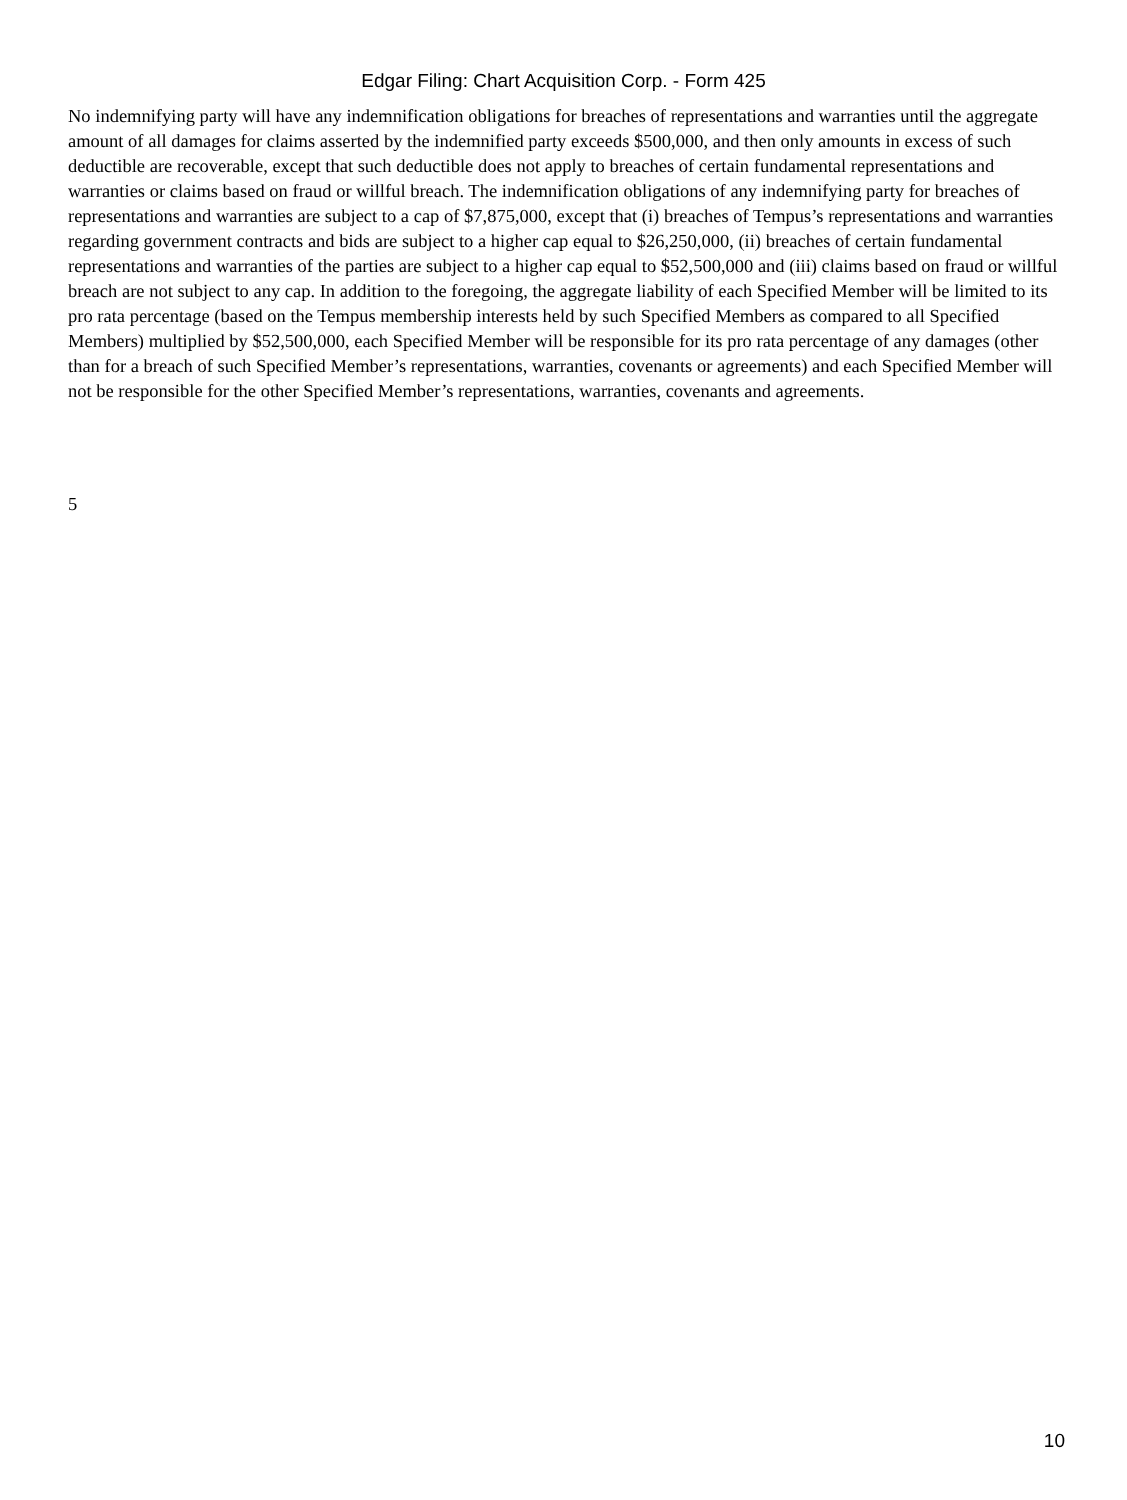Edgar Filing: Chart Acquisition Corp. - Form 425
No indemnifying party will have any indemnification obligations for breaches of representations and warranties until the aggregate amount of all damages for claims asserted by the indemnified party exceeds $500,000, and then only amounts in excess of such deductible are recoverable, except that such deductible does not apply to breaches of certain fundamental representations and warranties or claims based on fraud or willful breach. The indemnification obligations of any indemnifying party for breaches of representations and warranties are subject to a cap of $7,875,000, except that (i) breaches of Tempus’s representations and warranties regarding government contracts and bids are subject to a higher cap equal to $26,250,000, (ii) breaches of certain fundamental representations and warranties of the parties are subject to a higher cap equal to $52,500,000 and (iii) claims based on fraud or willful breach are not subject to any cap. In addition to the foregoing, the aggregate liability of each Specified Member will be limited to its pro rata percentage (based on the Tempus membership interests held by such Specified Members as compared to all Specified Members) multiplied by $52,500,000, each Specified Member will be responsible for its pro rata percentage of any damages (other than for a breach of such Specified Member’s representations, warranties, covenants or agreements) and each Specified Member will not be responsible for the other Specified Member’s representations, warranties, covenants and agreements.
5
10